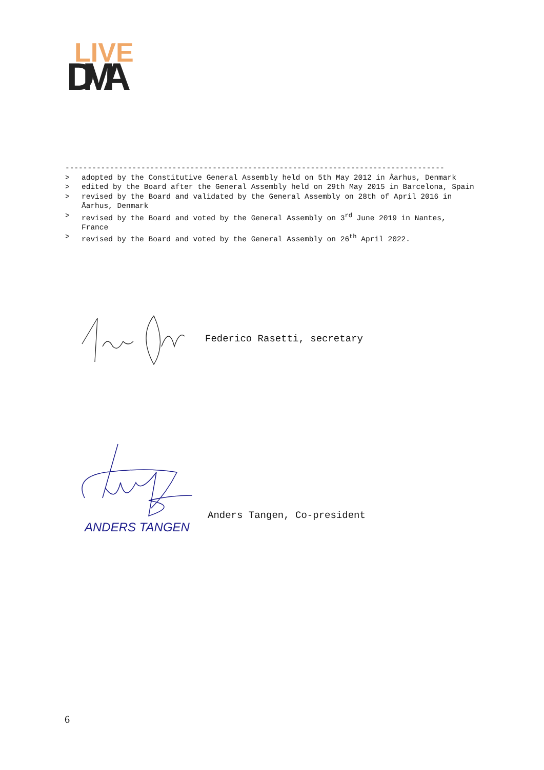LIVE
DMA
-------------------------------------------------------------------------------------
> adopted by the Constitutive General Assembly held on 5th May 2012 in Åarhus, Denmark
> edited by the Board after the General Assembly held on 29th May 2015 in Barcelona, Spain
> revised by the Board and validated by the General Assembly on 28th of April 2016 in Åarhus, Denmark
> revised by the Board and voted by the General Assembly on 3<sup>rd</sup> June 2019 in Nantes, France
> revised by the Board and voted by the General Assembly on 26<sup>th</sup> April 2022.
Federico Rasetti, secretary
ANDERS TANGEN
Anders Tangen, Co-president
6